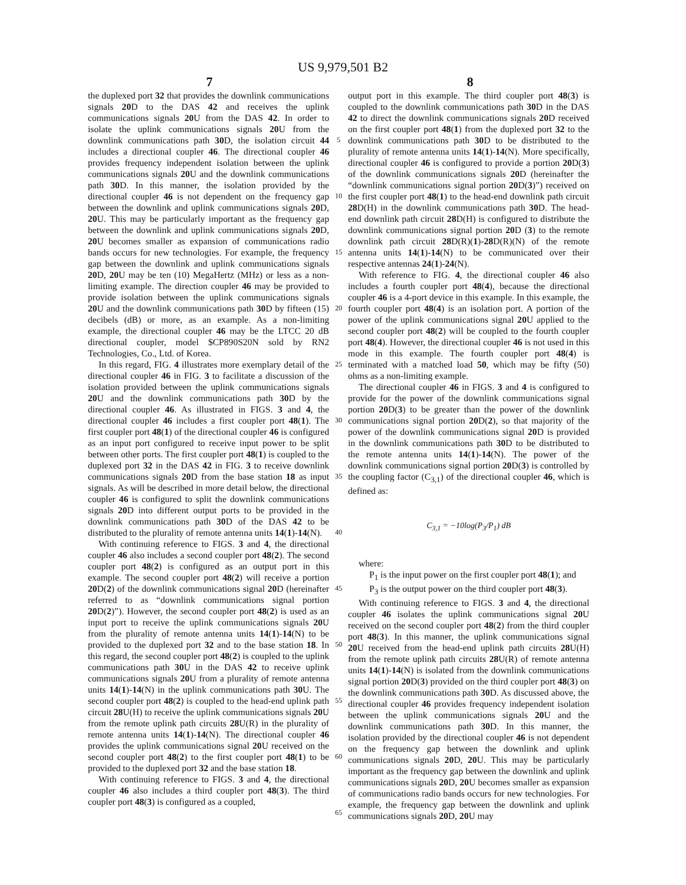US 9,979,501 B2
7 8
the duplexed port 32 that provides the downlink communications signals 20 D to the DAS 42 and receives the uplink communications signals 20 U from the DAS 42. In order to isolate the uplink communications signals 20 U from the downlink communications path 30 D, the isolation circuit 44 includes a directional coupler 46. The directional coupler 46 provides frequency independent isolation between the uplink communications signals 20 U and the downlink communications path 30 D. In this manner, the isolation provided by the directional coupler 46 is not dependent on the frequency gap between the downlink and uplink communications signals 20 D, 20 U. This may be particularly important as the frequency gap between the downlink and uplink communications signals 20 D, 20 U becomes smaller as expansion of communications radio bands occurs for new technologies. For example, the frequency gap between the downlink and uplink communications signals 20 D, 20 U may be ten (10) MegaHertz (MHz) or less as a non-limiting example. The direction coupler 46 may be provided to provide isolation between the uplink communications signals 20 U and the downlink communications path 30 D by fifteen (15) decibels (dB) or more, as an example. As a non-limiting example, the directional coupler 46 may be the LTCC 20 dB directional coupler, model $CP890S20N sold by RN2 Technologies, Co., Ltd. of Korea.
In this regard, FIG. 4 illustrates more exemplary detail of the directional coupler 46 in FIG. 3 to facilitate a discussion of the isolation provided between the uplink communications signals 20 U and the downlink communications path 30 D by the directional coupler 46. As illustrated in FIGS. 3 and 4, the directional coupler 46 includes a first coupler port 48(1). The first coupler port 48(1) of the directional coupler 46 is configured as an input port configured to receive input power to be split between other ports. The first coupler port 48(1) is coupled to the duplexed port 32 in the DAS 42 in FIG. 3 to receive downlink communications signals 20 D from the base station 18 as input signals. As will be described in more detail below, the directional coupler 46 is configured to split the downlink communications signals 20 D into different output ports to be provided in the downlink communications path 30 D of the DAS 42 to be distributed to the plurality of remote antenna units 14(1)-14(N).
With continuing reference to FIGS. 3 and 4, the directional coupler 46 also includes a second coupler port 48(2). The second coupler port 48(2) is configured as an output port in this example. The second coupler port 48(2) will receive a portion 20 D(2) of the downlink communications signal 20 D (hereinafter referred to as “downlink communications signal portion 20 D(2)”). However, the second coupler port 48(2) is used as an input port to receive the uplink communications signals 20 U from the plurality of remote antenna units 14(1)-14(N) to be provided to the duplexed port 32 and to the base station 18. In this regard, the second coupler port 48(2) is coupled to the uplink communications path 30 U in the DAS 42 to receive uplink communications signals 20 U from a plurality of remote antenna units 14(1)-14(N) in the uplink communications path 30 U. The second coupler port 48(2) is coupled to the head-end uplink path circuit 28 U(H) to receive the uplink communications signals 20 U from the remote uplink path circuits 28 U(R) in the plurality of remote antenna units 14(1)-14(N). The directional coupler 46 provides the uplink communications signal 20 U received on the second coupler port 48(2) to the first coupler port 48(1) to be provided to the duplexed port 32 and the base station 18.
With continuing reference to FIGS. 3 and 4, the directional coupler 46 also includes a third coupler port 48(3). The third coupler port 48(3) is configured as a coupled,
5
10
15
20
25
30
35
40
45
50
55
60
65
output port in this example. The third coupler port 48(3) is coupled to the downlink communications path 30 D in the DAS 42 to direct the downlink communications signals 20 D received on the first coupler port 48(1) from the duplexed port 32 to the downlink communications path 30 D to be distributed to the plurality of remote antenna units 14(1)-14(N). More specifically, directional coupler 46 is configured to provide a portion 20 D(3) of the downlink communications signals 20 D (hereinafter the “downlink communications signal portion 20 D(3)”) received on the first coupler port 48(1) to the head-end downlink path circuit 28 D(H) in the downlink communications path 30 D. The head-end downlink path circuit 28 D(H) is configured to distribute the downlink communications signal portion 20 D (3) to the remote downlink path circuit 28 D(R)(1)-28 D(R)(N) of the remote antenna units 14(1)-14(N) to be communicated over their respective antennas 24(1)-24(N).
With reference to FIG. 4, the directional coupler 46 also includes a fourth coupler port 48(4), because the directional coupler 46 is a 4-port device in this example. In this example, the fourth coupler port 48(4) is an isolation port. A portion of the power of the uplink communications signal 20 U applied to the second coupler port 48(2) will be coupled to the fourth coupler port 48(4). However, the directional coupler 46 is not used in this mode in this example. The fourth coupler port 48(4) is terminated with a matched load 50, which may be fifty (50) ohms as a non-limiting example.
The directional coupler 46 in FIGS. 3 and 4 is configured to provide for the power of the downlink communications signal portion 20 D(3) to be greater than the power of the downlink communications signal portion 20 D(2), so that majority of the power of the downlink communications signal 20 D is provided in the downlink communications path 30 D to be distributed to the remote antenna units 14(1)-14(N). The power of the downlink communications signal portion 20 D(3) is controlled by the coupling factor (C<sub>3,1</sub>) of the directional coupler 46, which is defined as:
C<sub>3,1</sub> = −10log(P<sub>3</sub>/P<sub>1</sub>) dB
where:
P<sub>1</sub> is the input power on the first coupler port 48(1); and
P<sub>3</sub> is the output power on the third coupler port 48(3).
With continuing reference to FIGS. 3 and 4, the directional coupler 46 isolates the uplink communications signal 20 U received on the second coupler port 48(2) from the third coupler port 48(3). In this manner, the uplink communications signal 20 U received from the head-end uplink path circuits 28 U(H) from the remote uplink path circuits 28 U(R) of remote antenna units 14(1)-14(N) is isolated from the downlink communications signal portion 20 D(3) provided on the third coupler port 48(3) on the downlink communications path 30 D. As discussed above, the directional coupler 46 provides frequency independent isolation between the uplink communications signals 20 U and the downlink communications path 30 D. In this manner, the isolation provided by the directional coupler 46 is not dependent on the frequency gap between the downlink and uplink communications signals 20 D, 20 U. This may be particularly important as the frequency gap between the downlink and uplink communications signals 20 D, 20 U becomes smaller as expansion of communications radio bands occurs for new technologies. For example, the frequency gap between the downlink and uplink communications signals 20 D, 20 U may